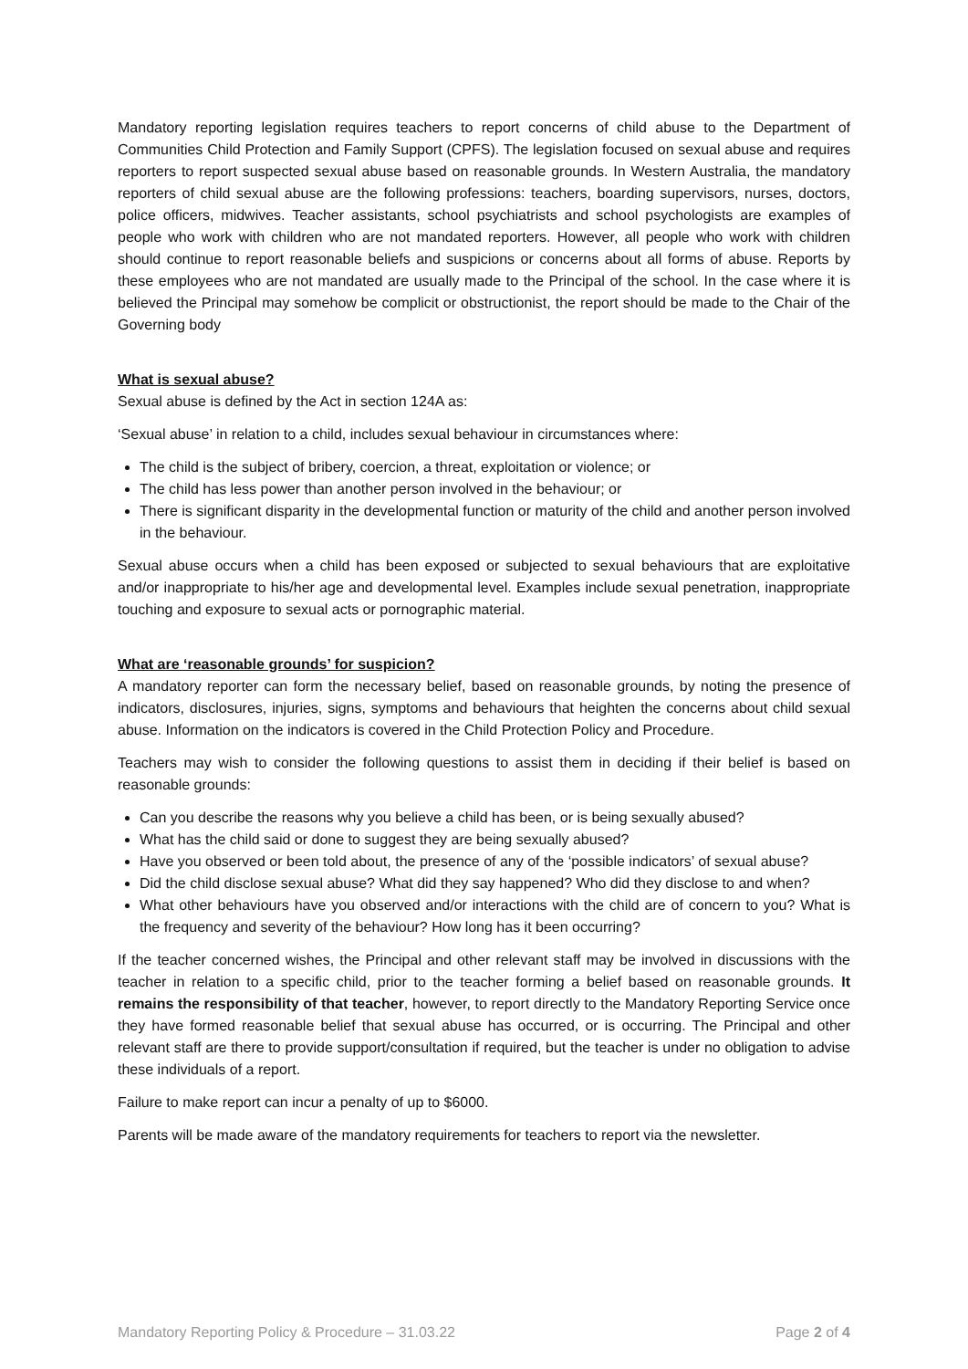Mandatory reporting legislation requires teachers to report concerns of child abuse to the Department of Communities Child Protection and Family Support (CPFS). The legislation focused on sexual abuse and requires reporters to report suspected sexual abuse based on reasonable grounds. In Western Australia, the mandatory reporters of child sexual abuse are the following professions: teachers, boarding supervisors, nurses, doctors, police officers, midwives. Teacher assistants, school psychiatrists and school psychologists are examples of people who work with children who are not mandated reporters. However, all people who work with children should continue to report reasonable beliefs and suspicions or concerns about all forms of abuse. Reports by these employees who are not mandated are usually made to the Principal of the school. In the case where it is believed the Principal may somehow be complicit or obstructionist, the report should be made to the Chair of the Governing body
What is sexual abuse?
Sexual abuse is defined by the Act in section 124A as:
‘Sexual abuse’ in relation to a child, includes sexual behaviour in circumstances where:
The child is the subject of bribery, coercion, a threat, exploitation or violence; or
The child has less power than another person involved in the behaviour; or
There is significant disparity in the developmental function or maturity of the child and another person involved in the behaviour.
Sexual abuse occurs when a child has been exposed or subjected to sexual behaviours that are exploitative and/or inappropriate to his/her age and developmental level. Examples include sexual penetration, inappropriate touching and exposure to sexual acts or pornographic material.
What are ‘reasonable grounds’ for suspicion?
A mandatory reporter can form the necessary belief, based on reasonable grounds, by noting the presence of indicators, disclosures, injuries, signs, symptoms and behaviours that heighten the concerns about child sexual abuse. Information on the indicators is covered in the Child Protection Policy and Procedure.
Teachers may wish to consider the following questions to assist them in deciding if their belief is based on reasonable grounds:
Can you describe the reasons why you believe a child has been, or is being sexually abused?
What has the child said or done to suggest they are being sexually abused?
Have you observed or been told about, the presence of any of the ‘possible indicators’ of sexual abuse?
Did the child disclose sexual abuse? What did they say happened? Who did they disclose to and when?
What other behaviours have you observed and/or interactions with the child are of concern to you? What is the frequency and severity of the behaviour? How long has it been occurring?
If the teacher concerned wishes, the Principal and other relevant staff may be involved in discussions with the teacher in relation to a specific child, prior to the teacher forming a belief based on reasonable grounds. It remains the responsibility of that teacher, however, to report directly to the Mandatory Reporting Service once they have formed reasonable belief that sexual abuse has occurred, or is occurring. The Principal and other relevant staff are there to provide support/consultation if required, but the teacher is under no obligation to advise these individuals of a report.
Failure to make report can incur a penalty of up to $6000.
Parents will be made aware of the mandatory requirements for teachers to report via the newsletter.
Mandatory Reporting Policy & Procedure – 31.03.22 Page 2 of 4